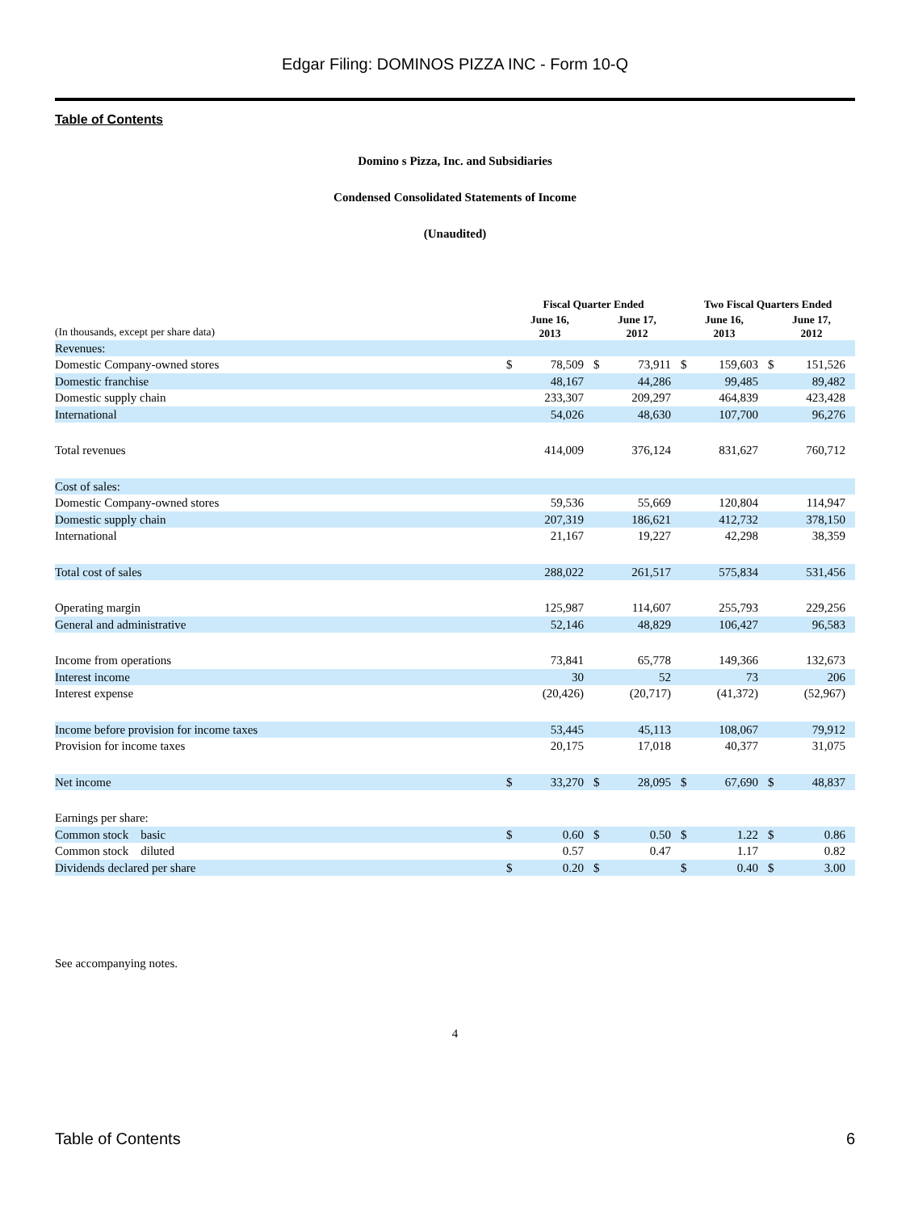Edgar Filing: DOMINOS PIZZA INC - Form 10-Q
Table of Contents
Domino s Pizza, Inc. and Subsidiaries
Condensed Consolidated Statements of Income
(Unaudited)
| | Fiscal Quarter Ended | | | | Two Fiscal Quarters Ended | | | |
| --- | --- | --- | --- | --- | --- | --- | --- | --- |
| (In thousands, except per share data) | June 16, 2013 | | June 17, 2012 | | June 16, 2013 | | June 17, 2012 | |
| Revenues: | | | | | | | | |
| Domestic Company-owned stores | $ | 78,509 | $ | 73,911 | $ | 159,603 | $ | 151,526 |
| Domestic franchise | | 48,167 | | 44,286 | | 99,485 | | 89,482 |
| Domestic supply chain | | 233,307 | | 209,297 | | 464,839 | | 423,428 |
| International | | 54,026 | | 48,630 | | 107,700 | | 96,276 |
| Total revenues | | 414,009 | | 376,124 | | 831,627 | | 760,712 |
| Cost of sales: | | | | | | | | |
| Domestic Company-owned stores | | 59,536 | | 55,669 | | 120,804 | | 114,947 |
| Domestic supply chain | | 207,319 | | 186,621 | | 412,732 | | 378,150 |
| International | | 21,167 | | 19,227 | | 42,298 | | 38,359 |
| Total cost of sales | | 288,022 | | 261,517 | | 575,834 | | 531,456 |
| Operating margin | | 125,987 | | 114,607 | | 255,793 | | 229,256 |
| General and administrative | | 52,146 | | 48,829 | | 106,427 | | 96,583 |
| Income from operations | | 73,841 | | 65,778 | | 149,366 | | 132,673 |
| Interest income | | 30 | | 52 | | 73 | | 206 |
| Interest expense | | (20,426) | | (20,717) | | (41,372) | | (52,967) |
| Income before provision for income taxes | | 53,445 | | 45,113 | | 108,067 | | 79,912 |
| Provision for income taxes | | 20,175 | | 17,018 | | 40,377 | | 31,075 |
| Net income | $ | 33,270 | $ | 28,095 | $ | 67,690 | $ | 48,837 |
| Earnings per share: | | | | | | | | |
| Common stock basic | $ | 0.60 | $ | 0.50 | $ | 1.22 | $ | 0.86 |
| Common stock diluted | | 0.57 | | 0.47 | | 1.17 | | 0.82 |
| Dividends declared per share | $ | 0.20 | $ | | $ | 0.40 | $ | 3.00 |
See accompanying notes.
4
Table of Contents 6